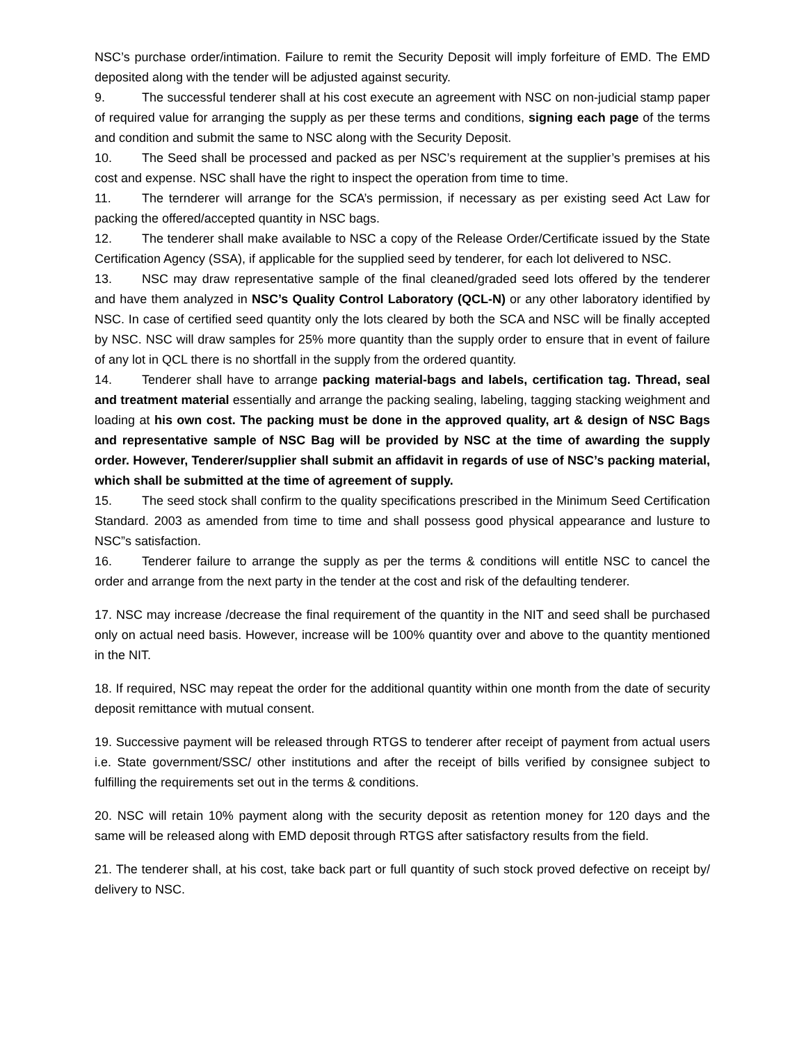NSC’s purchase order/intimation. Failure to remit the Security Deposit will imply forfeiture of EMD. The EMD deposited along with the tender will be adjusted against security.
9. The successful tenderer shall at his cost execute an agreement with NSC on non-judicial stamp paper of required value for arranging the supply as per these terms and conditions, signing each page of the terms and condition and submit the same to NSC along with the Security Deposit.
10. The Seed shall be processed and packed as per NSC’s requirement at the supplier’s premises at his cost and expense. NSC shall have the right to inspect the operation from time to time.
11. The ternderer will arrange for the SCA’s permission, if necessary as per existing seed Act Law for packing the offered/accepted quantity in NSC bags.
12. The tenderer shall make available to NSC a copy of the Release Order/Certificate issued by the State Certification Agency (SSA), if applicable for the supplied seed by tenderer, for each lot delivered to NSC.
13. NSC may draw representative sample of the final cleaned/graded seed lots offered by the tenderer and have them analyzed in NSC’s Quality Control Laboratory (QCL-N) or any other laboratory identified by NSC. In case of certified seed quantity only the lots cleared by both the SCA and NSC will be finally accepted by NSC. NSC will draw samples for 25% more quantity than the supply order to ensure that in event of failure of any lot in QCL there is no shortfall in the supply from the ordered quantity.
14. Tenderer shall have to arrange packing material-bags and labels, certification tag. Thread, seal and treatment material essentially and arrange the packing sealing, labeling, tagging stacking weighment and loading at his own cost. The packing must be done in the approved quality, art & design of NSC Bags and representative sample of NSC Bag will be provided by NSC at the time of awarding the supply order. However, Tenderer/supplier shall submit an affidavit in regards of use of NSC’s packing material, which shall be submitted at the time of agreement of supply.
15. The seed stock shall confirm to the quality specifications prescribed in the Minimum Seed Certification Standard. 2003 as amended from time to time and shall possess good physical appearance and lusture to NSC”s satisfaction.
16. Tenderer failure to arrange the supply as per the terms & conditions will entitle NSC to cancel the order and arrange from the next party in the tender at the cost and risk of the defaulting tenderer.
17. NSC may increase /decrease the final requirement of the quantity in the NIT and seed shall be purchased only on actual need basis. However, increase will be 100% quantity over and above to the quantity mentioned in the NIT.
18. If required, NSC may repeat the order for the additional quantity within one month from the date of security deposit remittance with mutual consent.
19. Successive payment will be released through RTGS to tenderer after receipt of payment from actual users i.e. State government/SSC/ other institutions and after the receipt of bills verified by consignee subject to fulfilling the requirements set out in the terms & conditions.
20. NSC will retain 10% payment along with the security deposit as retention money for 120 days and the same will be released along with EMD deposit through RTGS after satisfactory results from the field.
21. The tenderer shall, at his cost, take back part or full quantity of such stock proved defective on receipt by/ delivery to NSC.